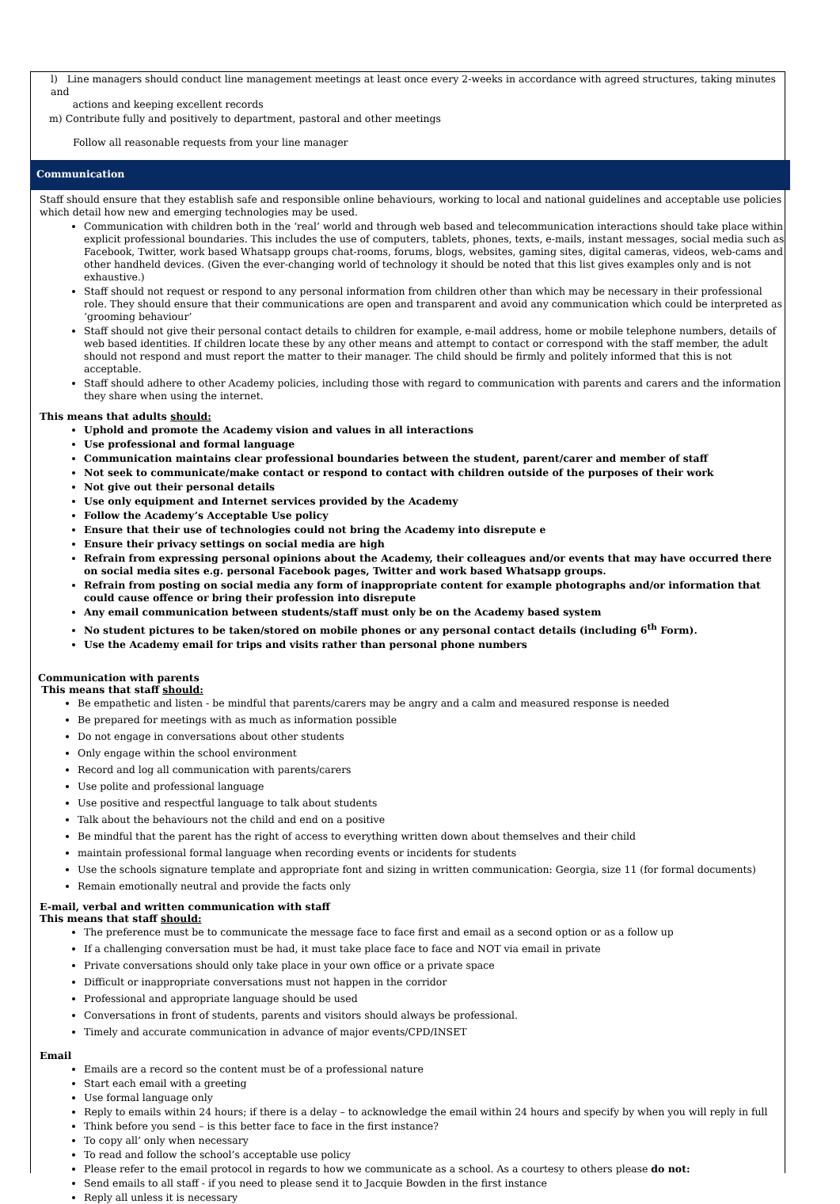l) Line managers should conduct line management meetings at least once every 2-weeks in accordance with agreed structures, taking minutes and
actions and keeping excellent records
m) Contribute fully and positively to department, pastoral and other meetings
Follow all reasonable requests from your line manager
Communication
Staff should ensure that they establish safe and responsible online behaviours, working to local and national guidelines and acceptable use policies which detail how new and emerging technologies may be used.
Communication with children both in the ‘real’ world and through web based and telecommunication interactions should take place within explicit professional boundaries. This includes the use of computers, tablets, phones, texts, e-mails, instant messages, social media such as Facebook, Twitter, work based Whatsapp groups chat-rooms, forums, blogs, websites, gaming sites, digital cameras, videos, web-cams and other handheld devices. (Given the ever-changing world of technology it should be noted that this list gives examples only and is not exhaustive.)
Staff should not request or respond to any personal information from children other than which may be necessary in their professional role. They should ensure that their communications are open and transparent and avoid any communication which could be interpreted as ‘grooming behaviour’
Staff should not give their personal contact details to children for example, e-mail address, home or mobile telephone numbers, details of web based identities. If children locate these by any other means and attempt to contact or correspond with the staff member, the adult should not respond and must report the matter to their manager. The child should be firmly and politely informed that this is not acceptable.
Staff should adhere to other Academy policies, including those with regard to communication with parents and carers and the information they share when using the internet.
This means that adults should:
Uphold and promote the Academy vision and values in all interactions
Use professional and formal language
Communication maintains clear professional boundaries between the student, parent/carer and member of staff
Not seek to communicate/make contact or respond to contact with children outside of the purposes of their work
Not give out their personal details
Use only equipment and Internet services provided by the Academy
Follow the Academy’s Acceptable Use policy
Ensure that their use of technologies could not bring the Academy into disrepute e
Ensure their privacy settings on social media are high
Refrain from expressing personal opinions about the Academy, their colleagues and/or events that may have occurred there on social media sites e.g. personal Facebook pages, Twitter and work based Whatsapp groups.
Refrain from posting on social media any form of inappropriate content for example photographs and/or information that could cause offence or bring their profession into disrepute
Any email communication between students/staff must only be on the Academy based system
No student pictures to be taken/stored on mobile phones or any personal contact details (including 6<sup>th</sup> Form).
Use the Academy email for trips and visits rather than personal phone numbers
Communication with parents
This means that staff should:
Be empathetic and listen - be mindful that parents/carers may be angry and a calm and measured response is needed
Be prepared for meetings with as much as information possible
Do not engage in conversations about other students
Only engage within the school environment
Record and log all communication with parents/carers
Use polite and professional language
Use positive and respectful language to talk about students
Talk about the behaviours not the child and end on a positive
Be mindful that the parent has the right of access to everything written down about themselves and their child
maintain professional formal language when recording events or incidents for students
Use the schools signature template and appropriate font and sizing in written communication: Georgia, size 11 (for formal documents)
Remain emotionally neutral and provide the facts only
E-mail, verbal and written communication with staff
This means that staff should:
The preference must be to communicate the message face to face first and email as a second option or as a follow up
If a challenging conversation must be had, it must take place face to face and NOT via email in private
Private conversations should only take place in your own office or a private space
Difficult or inappropriate conversations must not happen in the corridor
Professional and appropriate language should be used
Conversations in front of students, parents and visitors should always be professional.
Timely and accurate communication in advance of major events/CPD/INSET
Email
Emails are a record so the content must be of a professional nature
Start each email with a greeting
Use formal language only
Reply to emails within 24 hours; if there is a delay – to acknowledge the email within 24 hours and specify by when you will reply in full
Think before you send – is this better face to face in the first instance?
To copy all’ only when necessary
To read and follow the school’s acceptable use policy
Please refer to the email protocol in regards to how we communicate as a school. As a courtesy to others please do not:
Send emails to all staff - if you need to please send it to Jacquie Bowden in the first instance
Reply all unless it is necessary